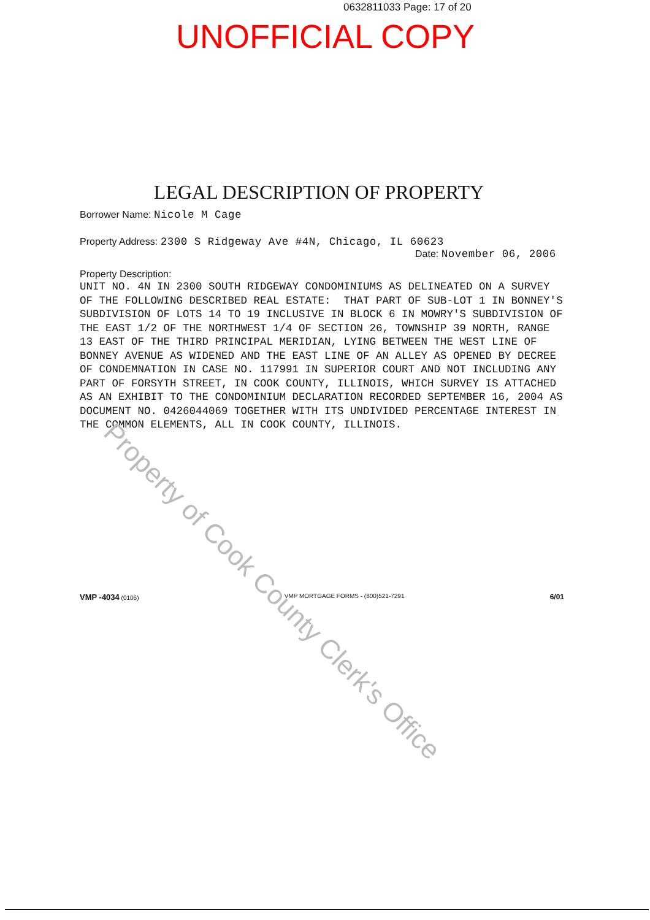0632811033 Page: 17 of 20
UNOFFICIAL COPY
LEGAL DESCRIPTION OF PROPERTY
Borrower Name: Nicole M Cage
Property Address: 2300 S Ridgeway Ave #4N, Chicago, IL 60623
Date: November 06, 2006
Property Description:
UNIT NO. 4N IN 2300 SOUTH RIDGEWAY CONDOMINIUMS AS DELINEATED ON A SURVEY OF THE FOLLOWING DESCRIBED REAL ESTATE: THAT PART OF SUB-LOT 1 IN BONNEY'S SUBDIVISION OF LOTS 14 TO 19 INCLUSIVE IN BLOCK 6 IN MOWRY'S SUBDIVISION OF THE EAST 1/2 OF THE NORTHWEST 1/4 OF SECTION 26, TOWNSHIP 39 NORTH, RANGE 13 EAST OF THE THIRD PRINCIPAL MERIDIAN, LYING BETWEEN THE WEST LINE OF BONNEY AVENUE AS WIDENED AND THE EAST LINE OF AN ALLEY AS OPENED BY DECREE OF CONDEMNATION IN CASE NO. 117991 IN SUPERIOR COURT AND NOT INCLUDING ANY PART OF FORSYTH STREET, IN COOK COUNTY, ILLINOIS, WHICH SURVEY IS ATTACHED AS AN EXHIBIT TO THE CONDOMINIUM DECLARATION RECORDED SEPTEMBER 16, 2004 AS DOCUMENT NO. 0426044069 TOGETHER WITH ITS UNDIVIDED PERCENTAGE INTEREST IN THE COMMON ELEMENTS, ALL IN COOK COUNTY, ILLINOIS.
Property of Cook County Clerk's Office
VMP -4034 (0106) VMP MORTGAGE FORMS - (800)521-7291 6/01